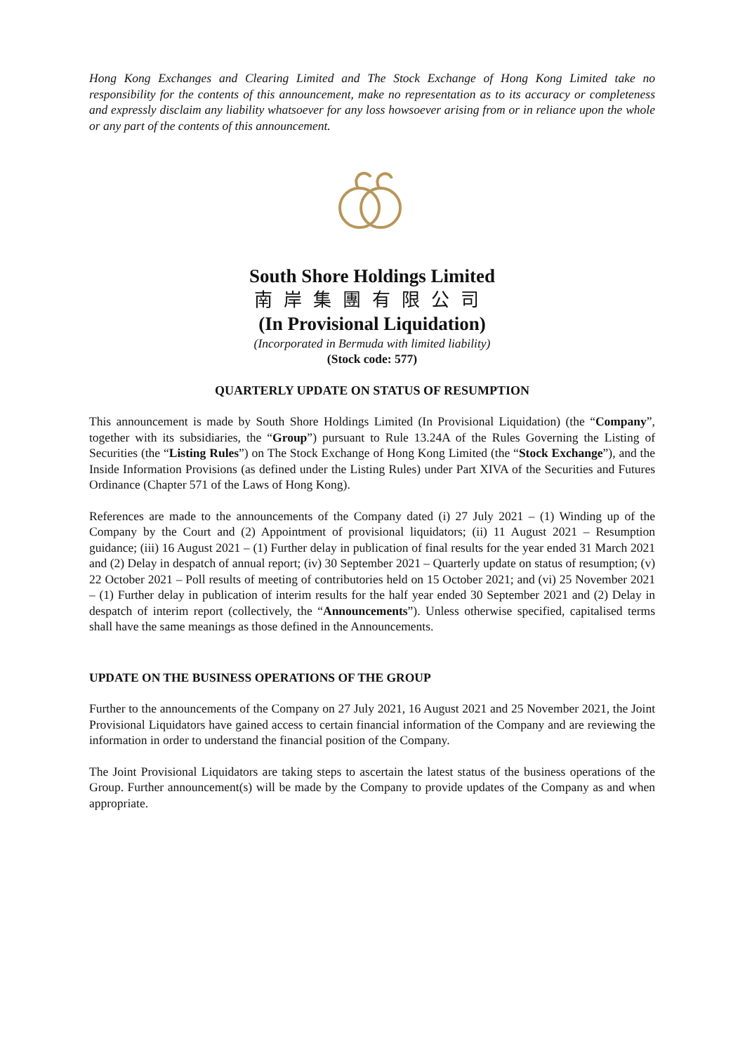Hong Kong Exchanges and Clearing Limited and The Stock Exchange of Hong Kong Limited take no responsibility for the contents of this announcement, make no representation as to its accuracy or completeness and expressly disclaim any liability whatsoever for any loss howsoever arising from or in reliance upon the whole or any part of the contents of this announcement.
South Shore Holdings Limited
南岸集團有限公司
(In Provisional Liquidation)
(Incorporated in Bermuda with limited liability)
(Stock code: 577)
QUARTERLY UPDATE ON STATUS OF RESUMPTION
This announcement is made by South Shore Holdings Limited (In Provisional Liquidation) (the “Company”, together with its subsidiaries, the “Group”) pursuant to Rule 13.24A of the Rules Governing the Listing of Securities (the “Listing Rules”) on The Stock Exchange of Hong Kong Limited (the “Stock Exchange”), and the Inside Information Provisions (as defined under the Listing Rules) under Part XIVA of the Securities and Futures Ordinance (Chapter 571 of the Laws of Hong Kong).
References are made to the announcements of the Company dated (i) 27 July 2021 – (1) Winding up of the Company by the Court and (2) Appointment of provisional liquidators; (ii) 11 August 2021 – Resumption guidance; (iii) 16 August 2021 – (1) Further delay in publication of final results for the year ended 31 March 2021 and (2) Delay in despatch of annual report; (iv) 30 September 2021 – Quarterly update on status of resumption; (v) 22 October 2021 – Poll results of meeting of contributories held on 15 October 2021; and (vi) 25 November 2021 – (1) Further delay in publication of interim results for the half year ended 30 September 2021 and (2) Delay in despatch of interim report (collectively, the “Announcements”). Unless otherwise specified, capitalised terms shall have the same meanings as those defined in the Announcements.
UPDATE ON THE BUSINESS OPERATIONS OF THE GROUP
Further to the announcements of the Company on 27 July 2021, 16 August 2021 and 25 November 2021, the Joint Provisional Liquidators have gained access to certain financial information of the Company and are reviewing the information in order to understand the financial position of the Company.
The Joint Provisional Liquidators are taking steps to ascertain the latest status of the business operations of the Group. Further announcement(s) will be made by the Company to provide updates of the Company as and when appropriate.